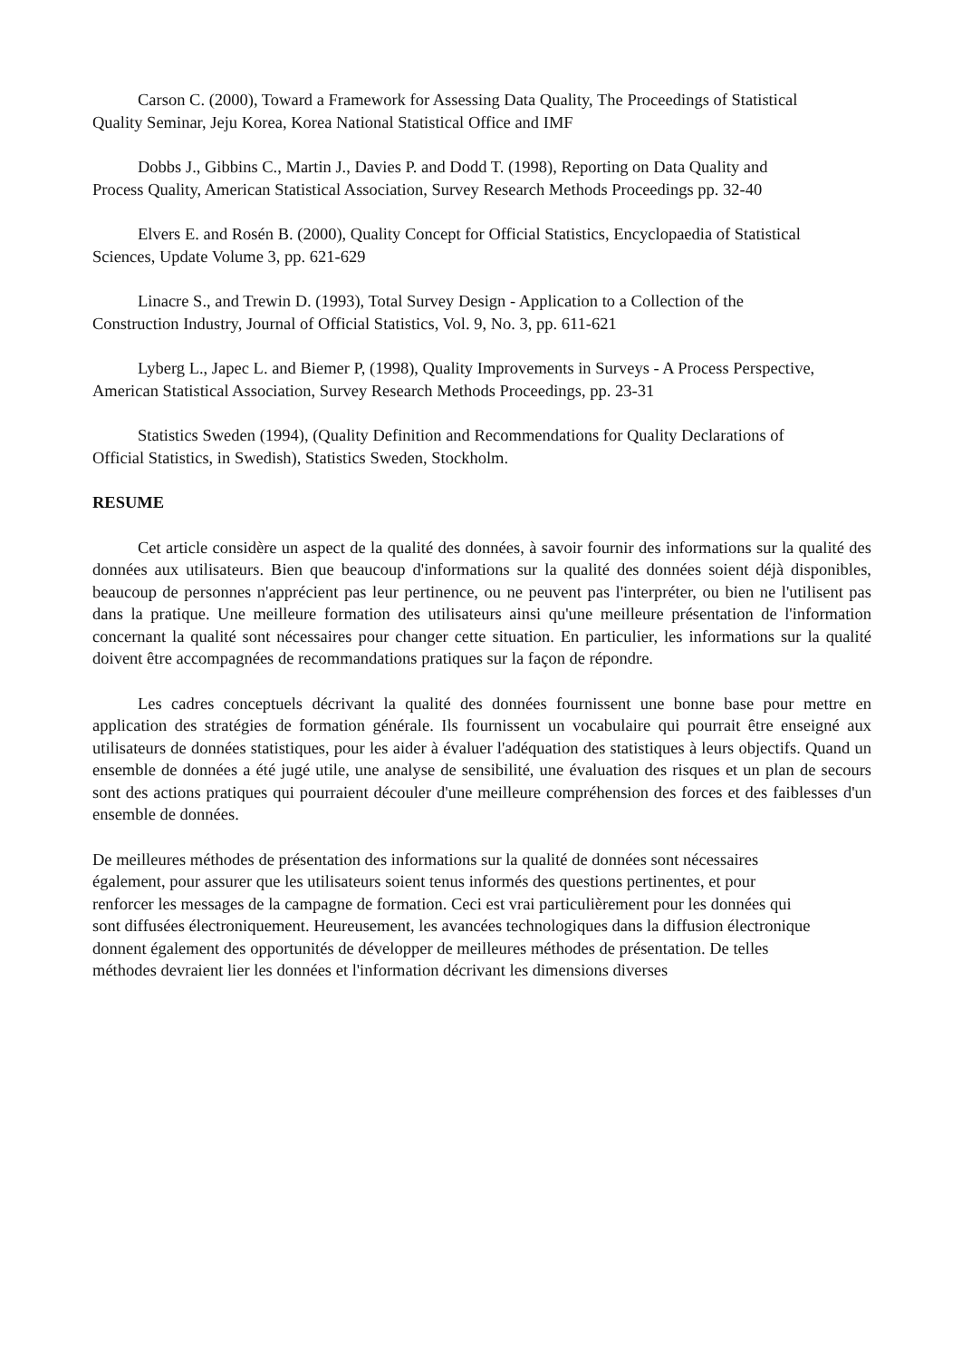Carson C. (2000), Toward a Framework for Assessing Data Quality, The Proceedings of Statistical Quality Seminar, Jeju Korea, Korea National Statistical Office and IMF
Dobbs J., Gibbins C., Martin J., Davies P. and Dodd T. (1998), Reporting on Data Quality and Process Quality, American Statistical Association, Survey Research Methods Proceedings pp. 32-40
Elvers E. and Rosén B. (2000), Quality Concept for Official Statistics, Encyclopaedia of Statistical Sciences, Update Volume 3, pp. 621-629
Linacre S., and Trewin D. (1993), Total Survey Design - Application to a Collection of the Construction Industry, Journal of Official Statistics, Vol. 9, No. 3, pp. 611-621
Lyberg L., Japec L. and Biemer P, (1998), Quality Improvements in Surveys - A Process Perspective, American Statistical Association, Survey Research Methods Proceedings, pp. 23-31
Statistics Sweden (1994), (Quality Definition and Recommendations for Quality Declarations of Official Statistics, in Swedish), Statistics Sweden, Stockholm.
RESUME
Cet article considère un aspect de la qualité des données, à savoir fournir des informations sur la qualité des données aux utilisateurs. Bien que beaucoup d'informations sur la qualité des données soient déjà disponibles, beaucoup de personnes n'apprécient pas leur pertinence, ou ne peuvent pas l'interpréter, ou bien ne l'utilisent pas dans la pratique. Une meilleure formation des utilisateurs ainsi qu'une meilleure présentation de l'information concernant la qualité sont nécessaires pour changer cette situation. En particulier, les informations sur la qualité doivent être accompagnées de recommandations pratiques sur la façon de répondre.
Les cadres conceptuels décrivant la qualité des données fournissent une bonne base pour mettre en application des stratégies de formation générale. Ils fournissent un vocabulaire qui pourrait être enseigné aux utilisateurs de données statistiques, pour les aider à évaluer l'adéquation des statistiques à leurs objectifs. Quand un ensemble de données a été jugé utile, une analyse de sensibilité, une évaluation des risques et un plan de secours sont des actions pratiques qui pourraient découler d'une meilleure compréhension des forces et des faiblesses d'un ensemble de données.
De meilleures méthodes de présentation des informations sur la qualité de données sont nécessaires également, pour assurer que les utilisateurs soient tenus informés des questions pertinentes, et pour renforcer les messages de la campagne de formation. Ceci est vrai particulièrement pour les données qui sont diffusées électroniquement. Heureusement, les avancées technologiques dans la diffusion électronique donnent également des opportunités de développer de meilleures méthodes de présentation. De telles méthodes devraient lier les données et l'information décrivant les dimensions diverses